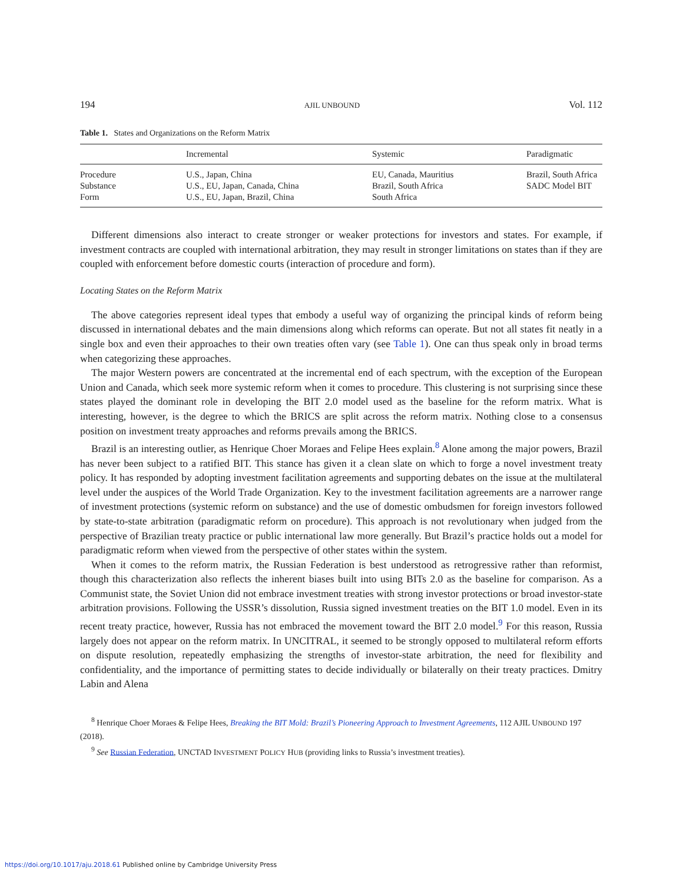194 AJIL UNBOUND Vol. 112
Table 1. States and Organizations on the Reform Matrix
| | Incremental | Systemic | Paradigmatic |
| --- | --- | --- | --- |
| Procedure | U.S., Japan, China | EU, Canada, Mauritius | Brazil, South Africa |
| Substance | U.S., EU, Japan, Canada, China | Brazil, South Africa | SADC Model BIT |
| Form | U.S., EU, Japan, Brazil, China | South Africa | |
Different dimensions also interact to create stronger or weaker protections for investors and states. For example, if investment contracts are coupled with international arbitration, they may result in stronger limitations on states than if they are coupled with enforcement before domestic courts (interaction of procedure and form).
Locating States on the Reform Matrix
The above categories represent ideal types that embody a useful way of organizing the principal kinds of reform being discussed in international debates and the main dimensions along which reforms can operate. But not all states fit neatly in a single box and even their approaches to their own treaties often vary (see Table 1). One can thus speak only in broad terms when categorizing these approaches.
The major Western powers are concentrated at the incremental end of each spectrum, with the exception of the European Union and Canada, which seek more systemic reform when it comes to procedure. This clustering is not surprising since these states played the dominant role in developing the BIT 2.0 model used as the baseline for the reform matrix. What is interesting, however, is the degree to which the BRICS are split across the reform matrix. Nothing close to a consensus position on investment treaty approaches and reforms prevails among the BRICS.
Brazil is an interesting outlier, as Henrique Choer Moraes and Felipe Hees explain.<sup>8</sup> Alone among the major powers, Brazil has never been subject to a ratified BIT. This stance has given it a clean slate on which to forge a novel investment treaty policy. It has responded by adopting investment facilitation agreements and supporting debates on the issue at the multilateral level under the auspices of the World Trade Organization. Key to the investment facilitation agreements are a narrower range of investment protections (systemic reform on substance) and the use of domestic ombudsmen for foreign investors followed by state-to-state arbitration (paradigmatic reform on procedure). This approach is not revolutionary when judged from the perspective of Brazilian treaty practice or public international law more generally. But Brazil’s practice holds out a model for paradigmatic reform when viewed from the perspective of other states within the system.
When it comes to the reform matrix, the Russian Federation is best understood as retrogressive rather than reformist, though this characterization also reflects the inherent biases built into using BITs 2.0 as the baseline for comparison. As a Communist state, the Soviet Union did not embrace investment treaties with strong investor protections or broad investor-state arbitration provisions. Following the USSR’s dissolution, Russia signed investment treaties on the BIT 1.0 model. Even in its recent treaty practice, however, Russia has not embraced the movement toward the BIT 2.0 model.<sup>9</sup> For this reason, Russia largely does not appear on the reform matrix. In UNCITRAL, it seemed to be strongly opposed to multilateral reform efforts on dispute resolution, repeatedly emphasizing the strengths of investor-state arbitration, the need for flexibility and confidentiality, and the importance of permitting states to decide individually or bilaterally on their treaty practices. Dmitry Labin and Alena
<sup>8</sup> Henrique Choer Moraes & Felipe Hees, Breaking the BIT Mold: Brazil’s Pioneering Approach to Investment Agreements, 112 AJIL UNBOUND 197 (2018).
<sup>9</sup> See Russian Federation, UNCTAD INVESTMENT POLICY HUB (providing links to Russia’s investment treaties).
https://doi.org/10.1017/aju.2018.61 Published online by Cambridge University Press